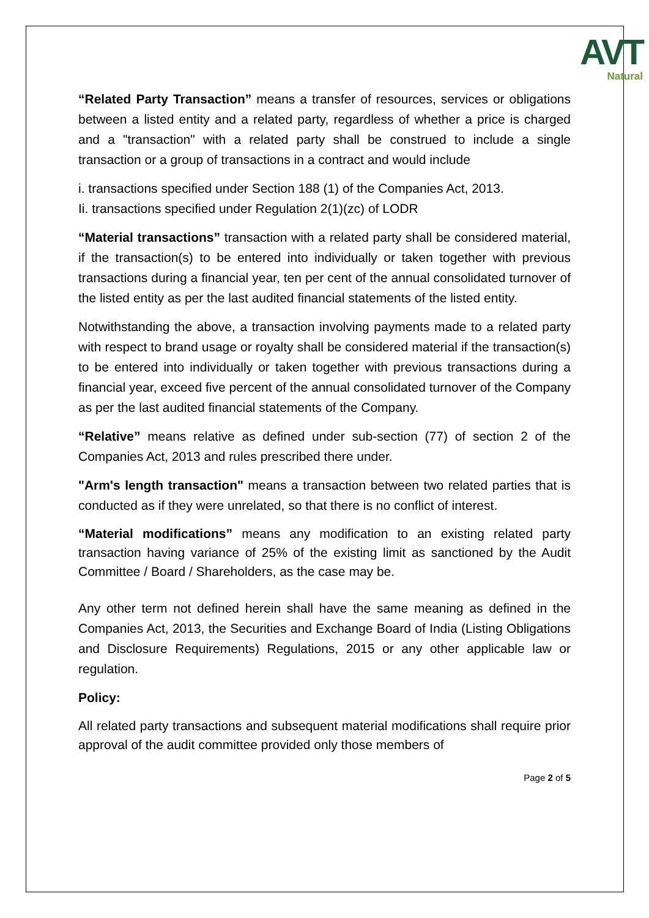AVT
Natural
“Related Party Transaction” means a transfer of resources, services or obligations between a listed entity and a related party, regardless of whether a price is charged and a "transaction" with a related party shall be construed to include a single transaction or a group of transactions in a contract and would include
i. transactions specified under Section 188 (1) of the Companies Act, 2013.
Ii. transactions specified under Regulation 2(1)(zc) of LODR
“Material transactions” transaction with a related party shall be considered material, if the transaction(s) to be entered into individually or taken together with previous transactions during a financial year, ten per cent of the annual consolidated turnover of the listed entity as per the last audited financial statements of the listed entity.
Notwithstanding the above, a transaction involving payments made to a related party with respect to brand usage or royalty shall be considered material if the transaction(s) to be entered into individually or taken together with previous transactions during a financial year, exceed five percent of the annual consolidated turnover of the Company as per the last audited financial statements of the Company.
“Relative” means relative as defined under sub-section (77) of section 2 of the Companies Act, 2013 and rules prescribed there under.
"Arm's length transaction" means a transaction between two related parties that is conducted as if they were unrelated, so that there is no conflict of interest.
“Material modifications” means any modification to an existing related party transaction having variance of 25% of the existing limit as sanctioned by the Audit Committee / Board / Shareholders, as the case may be.
Any other term not defined herein shall have the same meaning as defined in the Companies Act, 2013, the Securities and Exchange Board of India (Listing Obligations and Disclosure Requirements) Regulations, 2015 or any other applicable law or regulation.
Policy:
All related party transactions and subsequent material modifications shall require prior approval of the audit committee provided only those members of
Page 2 of 5